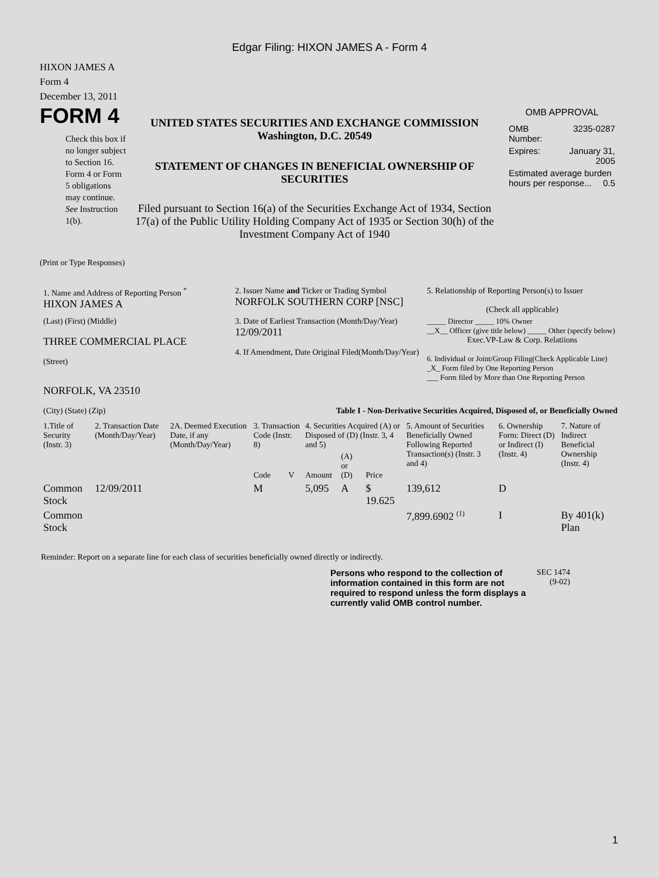Edgar Filing: HIXON JAMES A - Form 4
HIXON JAMES A
Form 4
December 13, 2011
FORM 4
Check this box if no longer subject to Section 16. Form 4 or Form 5 obligations may continue. See Instruction 1(b).
UNITED STATES SECURITIES AND EXCHANGE COMMISSION
Washington, D.C. 20549
STATEMENT OF CHANGES IN BENEFICIAL OWNERSHIP OF SECURITIES
Filed pursuant to Section 16(a) of the Securities Exchange Act of 1934, Section 17(a) of the Public Utility Holding Company Act of 1935 or Section 30(h) of the Investment Company Act of 1940
OMB APPROVAL
| OMB Number: | 3235-0287 |
| Expires: | January 31, 2005 |
| Estimated average burden hours per response... 0.5 | |
(Print or Type Responses)
| 1. Name and Address of Reporting Person <sup>*</sup> HIXON JAMES A | 2. Issuer Name and Ticker or Trading Symbol NORFOLK SOUTHERN CORP [NSC] | 5. Relationship of Reporting Person(s) to Issuer (Check all applicable) |
| (Last) (First) (Middle) THREE COMMERCIAL PLACE (Street) | 3. Date of Earliest Transaction (Month/Day/Year) 12/09/2011 4. If Amendment, Date Original Filed(Month/Day/Year) | _____ Director _____ 10% Owner __X__ Officer (give title below) _____ Other (specify below) Exec.VP-Law & Corp. Relatiions 6. Individual or Joint/Group Filing(Check Applicable Line) _X_ Form filed by One Reporting Person ___ Form filed by More than One Reporting Person |
| NORFOLK, VA 23510 (City) (State) (Zip) | Table I - Non-Derivative Securities Acquired, Disposed of, or Beneficially Owned | |
| 1.Title of Security (Instr. 3) | 2. Transaction Date (Month/Day/Year) | 2A. Deemed Execution Date, if any (Month/Day/Year) | 3. Transaction Code (Instr. 8) | | 4. Securities Acquired (A) or Disposed of (D) (Instr. 3, 4 and 5) | | | 5. Amount of Securities Beneficially Owned Following Reported Transaction(s) (Instr. 3 and 4) | 6. Ownership Form: Direct (D) or Indirect (I) (Instr. 4) | 7. Nature of Indirect Beneficial Ownership (Instr. 4) |
| --- | --- | --- | --- | --- | --- | --- | --- | --- | --- | --- |
| | | | Code | V | Amount | (A) or (D) | Price | | | |
| Common Stock | 12/09/2011 | | M | | 5,095 | A | $ 19.625 | 139,612 | D | |
| Common Stock | | | | | | | | 7,899.6902 <sup>(1)</sup> | I | By 401(k) Plan |
Reminder: Report on a separate line for each class of securities beneficially owned directly or indirectly.
Persons who respond to the collection of information contained in this form are not required to respond unless the form displays a currently valid OMB control number.
SEC 1474
(9-02)
1